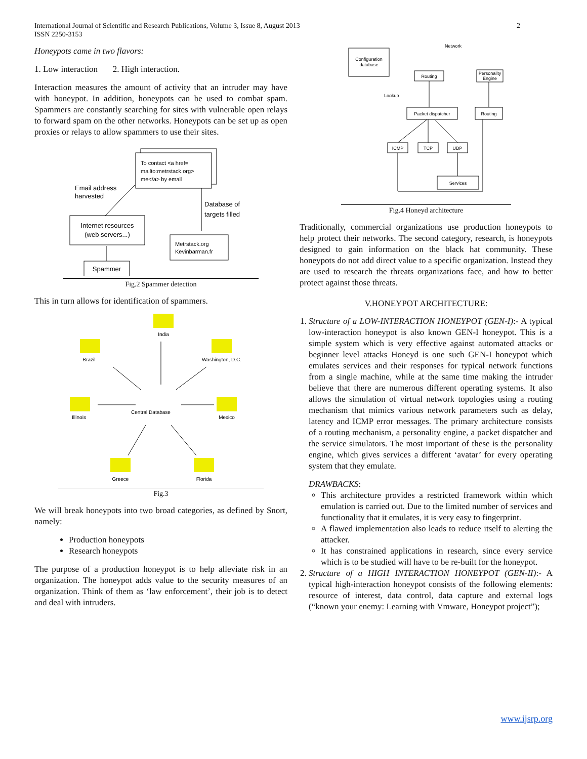International Journal of Scientific and Research Publications, Volume 3, Issue 8, August 2013
ISSN 2250-3153
2
Honeypots came in two flavors:
1. Low interaction 2. High interaction.
Interaction measures the amount of activity that an intruder may have with honeypot. In addition, honeypots can be used to combat spam. Spammers are constantly searching for sites with vulnerable open relays to forward spam on the other networks. Honeypots can be set up as open proxies or relays to allow spammers to use their sites.
To contact <a href=
mailto:metrstack.org>
me</a> by email
Email address
harvested
Internet resources
(web servers...)
Database of
targets filled
Metrstack.org
Kevinbarman.fr
Spammer
Fig.2 Spammer detection
This in turn allows for identification of spammers.
India
Brazil
Washington, D.C.
Central Database
Illinois
Mexico
Greece
Florida
Fig.3
We will break honeypots into two broad categories, as defined by Snort, namely:
Production honeypots
Research honeypots
The purpose of a production honeypot is to help alleviate risk in an organization. The honeypot adds value to the security measures of an organization. Think of them as ‘law enforcement’, their job is to detect and deal with intruders.
Network
Configuration
database
Routing
Personality
Engine
Lookup
Packet dispatcher
Routing
ICMP
TCP
UDP
Services
Fig.4 Honeyd architecture
Traditionally, commercial organizations use production honeypots to help protect their networks. The second category, research, is honeypots designed to gain information on the black hat community. These honeypots do not add direct value to a specific organization. Instead they are used to research the threats organizations face, and how to better protect against those threats.
V.HONEYPOT ARCHITECTURE:
1. Structure of a LOW-INTERACTION HONEYPOT (GEN-I):- A typical low-interaction honeypot is also known GEN-I honeypot. This is a simple system which is very effective against automated attacks or beginner level attacks Honeyd is one such GEN-I honeypot which emulates services and their responses for typical network functions from a single machine, while at the same time making the intruder believe that there are numerous different operating systems. It also allows the simulation of virtual network topologies using a routing mechanism that mimics various network parameters such as delay, latency and ICMP error messages. The primary architecture consists of a routing mechanism, a personality engine, a packet dispatcher and the service simulators. The most important of these is the personality engine, which gives services a different ‘avatar’ for every operating system that they emulate.
DRAWBACKS:
This architecture provides a restricted framework within which emulation is carried out. Due to the limited number of services and functionality that it emulates, it is very easy to fingerprint.
A flawed implementation also leads to reduce itself to alerting the attacker.
It has constrained applications in research, since every service which is to be studied will have to be re-built for the honeypot.
2. Structure of a HIGH INTERACTION HONEYPOT (GEN-II):- A typical high-interaction honeypot consists of the following elements: resource of interest, data control, data capture and external logs (“known your enemy: Learning with Vmware, Honeypot project”);
www.ijsrp.org